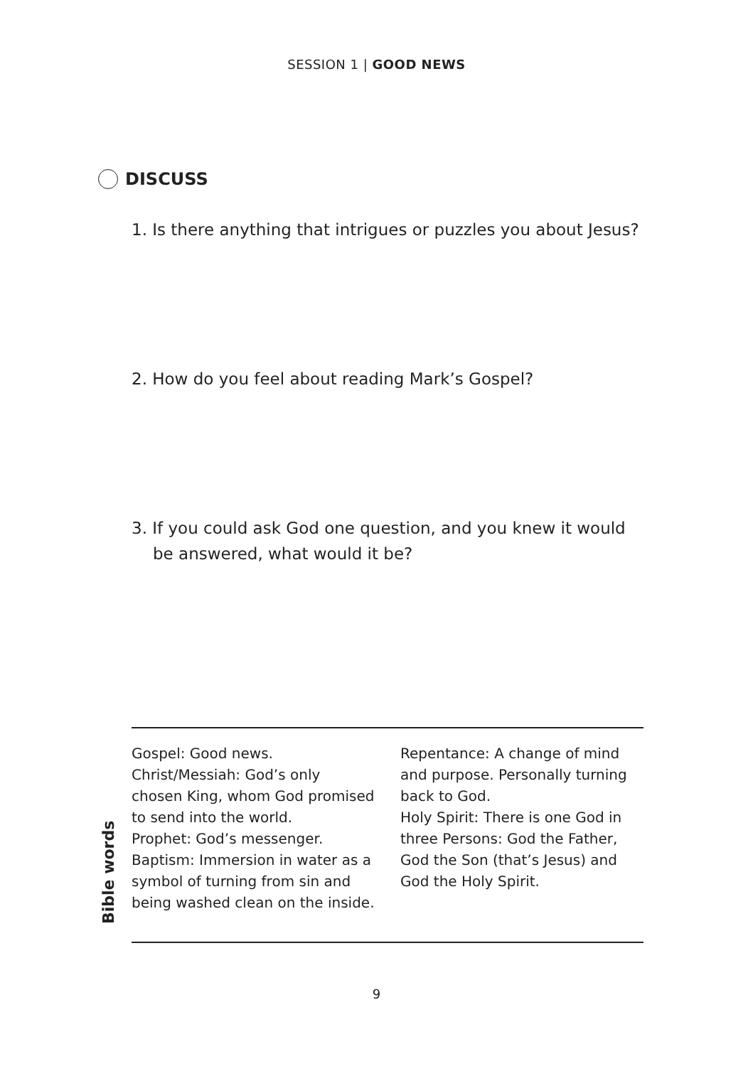SESSION 1 | GOOD NEWS
DISCUSS
1. Is there anything that intrigues or puzzles you about Jesus?
2. How do you feel about reading Mark’s Gospel?
3. If you could ask God one question, and you knew it would be answered, what would it be?
Bible words
Gospel: Good news.
Christ/Messiah: God’s only chosen King, whom God promised to send into the world.
Prophet: God’s messenger.
Baptism: Immersion in water as a symbol of turning from sin and being washed clean on the inside.
Repentance: A change of mind and purpose. Personally turning back to God.
Holy Spirit: There is one God in three Persons: God the Father, God the Son (that’s Jesus) and God the Holy Spirit.
9